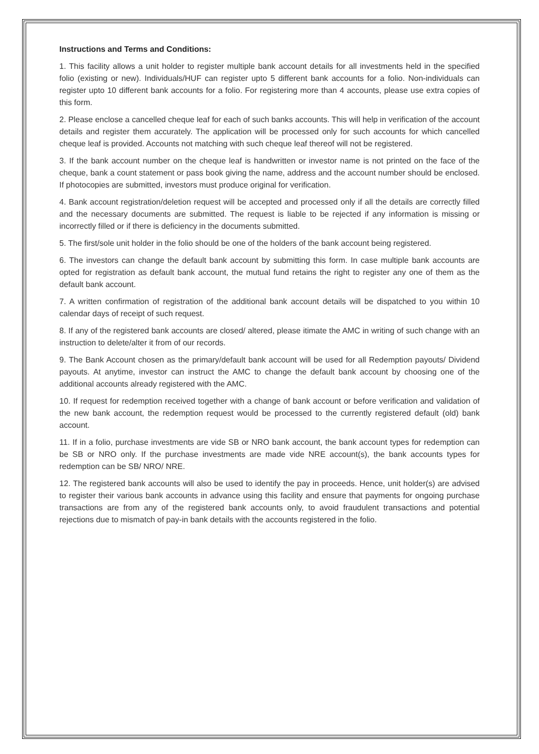Instructions and Terms and Conditions:
1. This facility allows a unit holder to register multiple bank account details for all investments held in the specified folio (existing or new). Individuals/HUF can register upto 5 different bank accounts for a folio. Non-individuals can register upto 10 different bank accounts for a folio. For registering more than 4 accounts, please use extra copies of this form.
2. Please enclose a cancelled cheque leaf for each of such banks accounts. This will help in verification of the account details and register them accurately. The application will be processed only for such accounts for which cancelled cheque leaf is provided. Accounts not matching with such cheque leaf thereof will not be registered.
3. If the bank account number on the cheque leaf is handwritten or investor name is not printed on the face of the cheque, bank a count statement or pass book giving the name, address and the account number should be enclosed. If photocopies are submitted, investors must produce original for verification.
4. Bank account registration/deletion request will be accepted and processed only if all the details are correctly filled and the necessary documents are submitted. The request is liable to be rejected if any information is missing or incorrectly filled or if there is deficiency in the documents submitted.
5. The first/sole unit holder in the folio should be one of the holders of the bank account being registered.
6. The investors can change the default bank account by submitting this form. In case multiple bank accounts are opted for registration as default bank account, the mutual fund retains the right to register any one of them as the default bank account.
7. A written confirmation of registration of the additional bank account details will be dispatched to you within 10 calendar days of receipt of such request.
8. If any of the registered bank accounts are closed/ altered, please itimate the AMC in writing of such change with an instruction to delete/alter it from of our records.
9. The Bank Account chosen as the primary/default bank account will be used for all Redemption payouts/ Dividend payouts. At anytime, investor can instruct the AMC to change the default bank account by choosing one of the additional accounts already registered with the AMC.
10. If request for redemption received together with a change of bank account or before verification and validation of the new bank account, the redemption request would be processed to the currently registered default (old) bank account.
11. If in a folio, purchase investments are vide SB or NRO bank account, the bank account types for redemption can be SB or NRO only. If the purchase investments are made vide NRE account(s), the bank accounts types for redemption can be SB/ NRO/ NRE.
12. The registered bank accounts will also be used to identify the pay in proceeds. Hence, unit holder(s) are advised to register their various bank accounts in advance using this facility and ensure that payments for ongoing purchase transactions are from any of the registered bank accounts only, to avoid fraudulent transactions and potential rejections due to mismatch of pay-in bank details with the accounts registered in the folio.